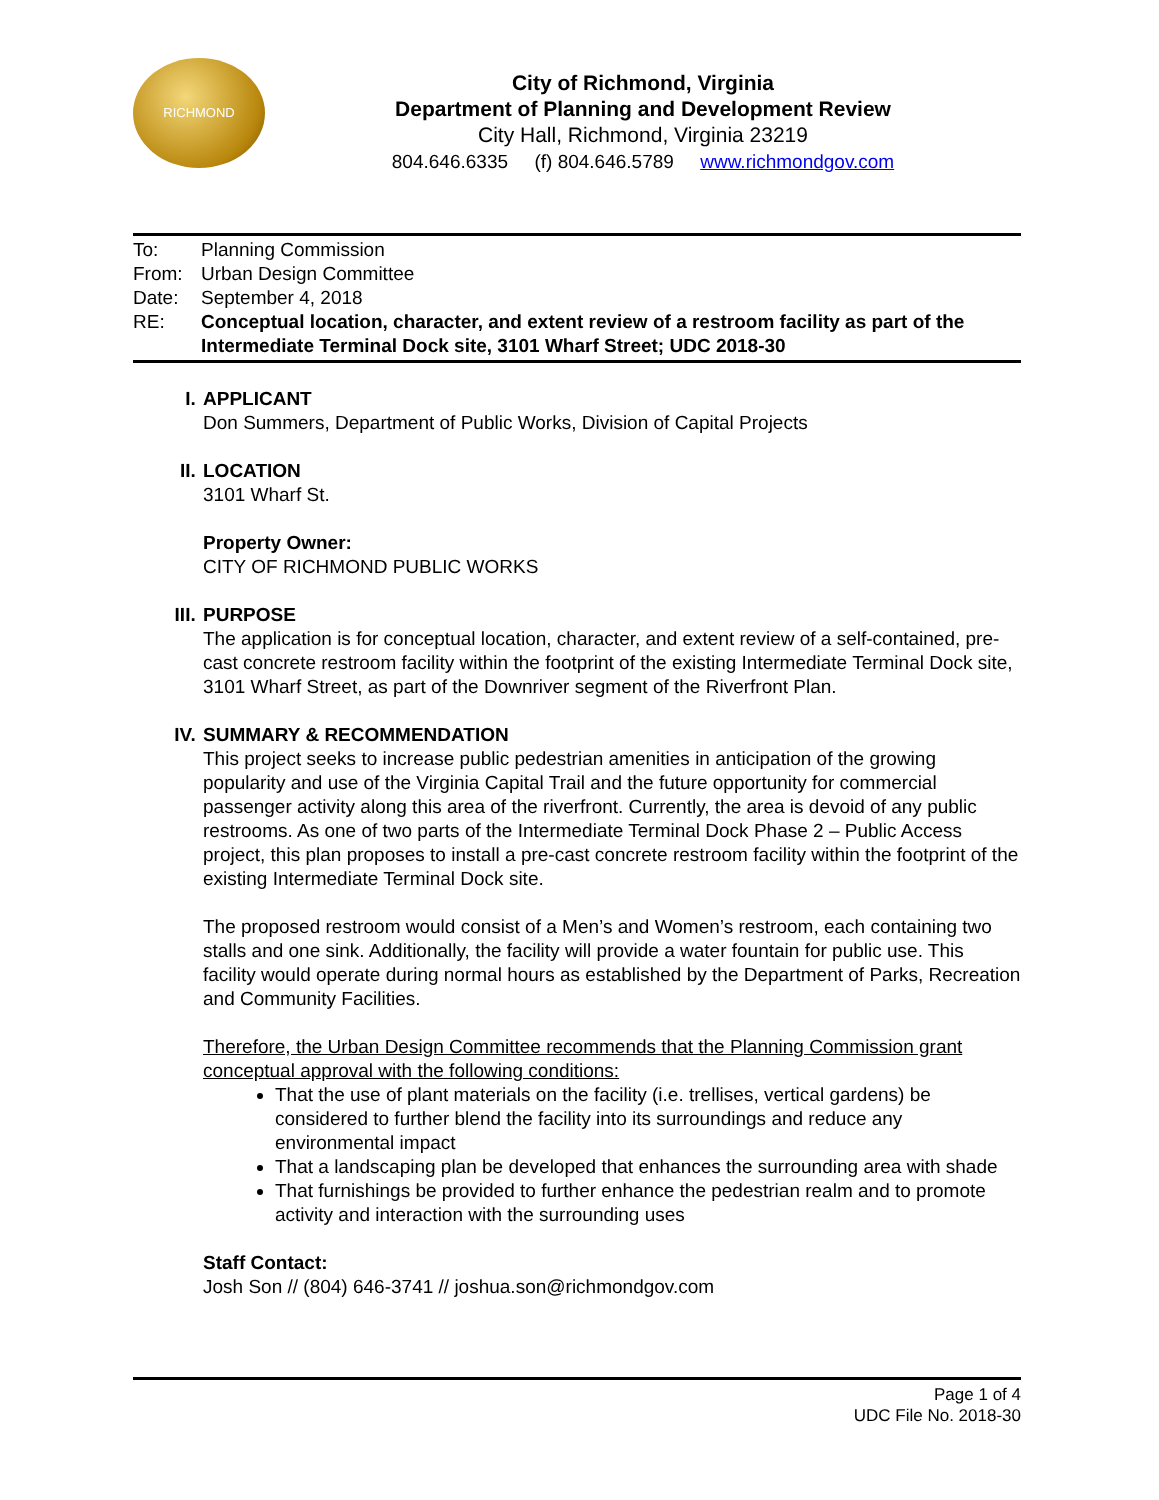RICHMOND
City of Richmond, Virginia
Department of Planning and Development Review
City Hall, Richmond, Virginia 23219
804.646.6335 (f) 804.646.5789 www.richmondgov.com
| To: | Planning Commission |
| From: | Urban Design Committee |
| Date: | September 4, 2018 |
| RE: | Conceptual location, character, and extent review of a restroom facility as part of the Intermediate Terminal Dock site, 3101 Wharf Street; UDC 2018-30 |
I. APPLICANT
Don Summers, Department of Public Works, Division of Capital Projects
II. LOCATION
3101 Wharf St.
Property Owner:
CITY OF RICHMOND PUBLIC WORKS
III. PURPOSE
The application is for conceptual location, character, and extent review of a self-contained, pre-cast concrete restroom facility within the footprint of the existing Intermediate Terminal Dock site, 3101 Wharf Street, as part of the Downriver segment of the Riverfront Plan.
IV. SUMMARY & RECOMMENDATION
This project seeks to increase public pedestrian amenities in anticipation of the growing popularity and use of the Virginia Capital Trail and the future opportunity for commercial passenger activity along this area of the riverfront. Currently, the area is devoid of any public restrooms. As one of two parts of the Intermediate Terminal Dock Phase 2 – Public Access project, this plan proposes to install a pre-cast concrete restroom facility within the footprint of the existing Intermediate Terminal Dock site.
The proposed restroom would consist of a Men’s and Women’s restroom, each containing two stalls and one sink. Additionally, the facility will provide a water fountain for public use. This facility would operate during normal hours as established by the Department of Parks, Recreation and Community Facilities.
Therefore, the Urban Design Committee recommends that the Planning Commission grant conceptual approval with the following conditions:
That the use of plant materials on the facility (i.e. trellises, vertical gardens) be considered to further blend the facility into its surroundings and reduce any environmental impact
That a landscaping plan be developed that enhances the surrounding area with shade
That furnishings be provided to further enhance the pedestrian realm and to promote activity and interaction with the surrounding uses
Staff Contact:
Josh Son // (804) 646-3741 // joshua.son@richmondgov.com
Page 1 of 4
UDC File No. 2018-30